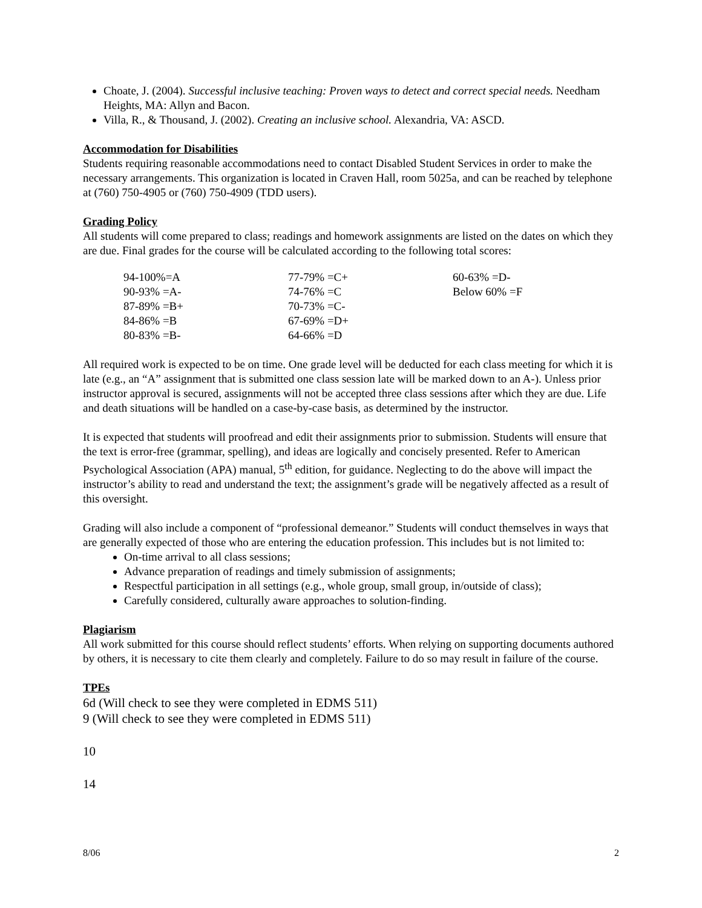Choate, J. (2004). Successful inclusive teaching: Proven ways to detect and correct special needs. Needham Heights, MA: Allyn and Bacon.
Villa, R., & Thousand, J. (2002). Creating an inclusive school. Alexandria, VA: ASCD.
Accommodation for Disabilities
Students requiring reasonable accommodations need to contact Disabled Student Services in order to make the necessary arrangements. This organization is located in Craven Hall, room 5025a, and can be reached by telephone at (760) 750-4905 or (760) 750-4909 (TDD users).
Grading Policy
All students will come prepared to class; readings and homework assignments are listed on the dates on which they are due. Final grades for the course will be calculated according to the following total scores:
| 94-100%=A | 77-79% =C+ | 60-63% =D- |
| 90-93% =A- | 74-76% =C | Below 60% =F |
| 87-89% =B+ | 70-73% =C- | |
| 84-86% =B | 67-69% =D+ | |
| 80-83% =B- | 64-66% =D | |
All required work is expected to be on time. One grade level will be deducted for each class meeting for which it is late (e.g., an “A” assignment that is submitted one class session late will be marked down to an A-). Unless prior instructor approval is secured, assignments will not be accepted three class sessions after which they are due. Life and death situations will be handled on a case-by-case basis, as determined by the instructor.
It is expected that students will proofread and edit their assignments prior to submission. Students will ensure that the text is error-free (grammar, spelling), and ideas are logically and concisely presented. Refer to American Psychological Association (APA) manual, 5<sup>th</sup> edition, for guidance. Neglecting to do the above will impact the instructor’s ability to read and understand the text; the assignment’s grade will be negatively affected as a result of this oversight.
Grading will also include a component of “professional demeanor.” Students will conduct themselves in ways that are generally expected of those who are entering the education profession. This includes but is not limited to:
On-time arrival to all class sessions;
Advance preparation of readings and timely submission of assignments;
Respectful participation in all settings (e.g., whole group, small group, in/outside of class);
Carefully considered, culturally aware approaches to solution-finding.
Plagiarism
All work submitted for this course should reflect students’ efforts. When relying on supporting documents authored by others, it is necessary to cite them clearly and completely. Failure to do so may result in failure of the course.
TPEs
6d (Will check to see they were completed in EDMS 511)
9 (Will check to see they were completed in EDMS 511)
10
14
8/06 2